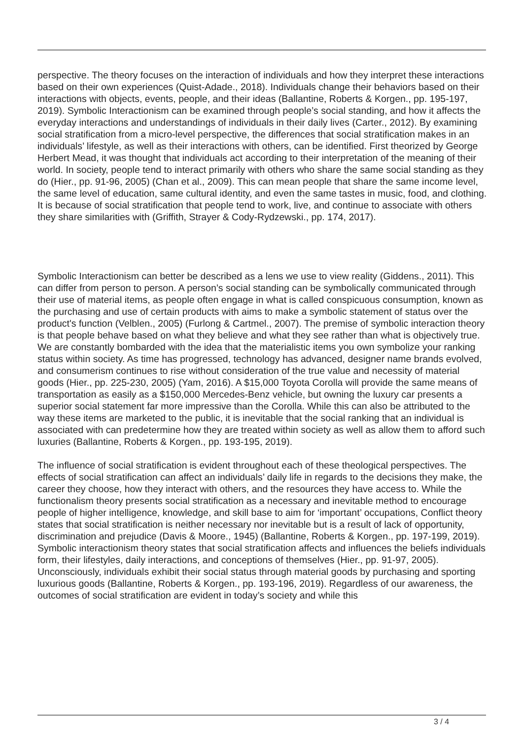perspective. The theory focuses on the interaction of individuals and how they interpret these interactions based on their own experiences (Quist-Adade., 2018). Individuals change their behaviors based on their interactions with objects, events, people, and their ideas (Ballantine, Roberts & Korgen., pp. 195-197, 2019). Symbolic Interactionism can be examined through people’s social standing, and how it affects the everyday interactions and understandings of individuals in their daily lives (Carter., 2012). By examining social stratification from a micro-level perspective, the differences that social stratification makes in an individuals’ lifestyle, as well as their interactions with others, can be identified. First theorized by George Herbert Mead, it was thought that individuals act according to their interpretation of the meaning of their world. In society, people tend to interact primarily with others who share the same social standing as they do (Hier., pp. 91-96, 2005) (Chan et al., 2009). This can mean people that share the same income level, the same level of education, same cultural identity, and even the same tastes in music, food, and clothing. It is because of social stratification that people tend to work, live, and continue to associate with others they share similarities with (Griffith, Strayer & Cody-Rydzewski., pp. 174, 2017).
Symbolic Interactionism can better be described as a lens we use to view reality (Giddens., 2011). This can differ from person to person. A person’s social standing can be symbolically communicated through their use of material items, as people often engage in what is called conspicuous consumption, known as the purchasing and use of certain products with aims to make a symbolic statement of status over the product's function (Velblen., 2005) (Furlong & Cartmel., 2007). The premise of symbolic interaction theory is that people behave based on what they believe and what they see rather than what is objectively true. We are constantly bombarded with the idea that the materialistic items you own symbolize your ranking status within society. As time has progressed, technology has advanced, designer name brands evolved, and consumerism continues to rise without consideration of the true value and necessity of material goods (Hier., pp. 225-230, 2005) (Yam, 2016). A $15,000 Toyota Corolla will provide the same means of transportation as easily as a $150,000 Mercedes-Benz vehicle, but owning the luxury car presents a superior social statement far more impressive than the Corolla. While this can also be attributed to the way these items are marketed to the public, it is inevitable that the social ranking that an individual is associated with can predetermine how they are treated within society as well as allow them to afford such luxuries (Ballantine, Roberts & Korgen., pp. 193-195, 2019).
The influence of social stratification is evident throughout each of these theological perspectives. The effects of social stratification can affect an individuals’ daily life in regards to the decisions they make, the career they choose, how they interact with others, and the resources they have access to. While the functionalism theory presents social stratification as a necessary and inevitable method to encourage people of higher intelligence, knowledge, and skill base to aim for ‘important’ occupations, Conflict theory states that social stratification is neither necessary nor inevitable but is a result of lack of opportunity, discrimination and prejudice (Davis & Moore., 1945) (Ballantine, Roberts & Korgen., pp. 197-199, 2019). Symbolic interactionism theory states that social stratification affects and influences the beliefs individuals form, their lifestyles, daily interactions, and conceptions of themselves (Hier., pp. 91-97, 2005). Unconsciously, individuals exhibit their social status through material goods by purchasing and sporting luxurious goods (Ballantine, Roberts & Korgen., pp. 193-196, 2019). Regardless of our awareness, the outcomes of social stratification are evident in today’s society and while this
3 / 4